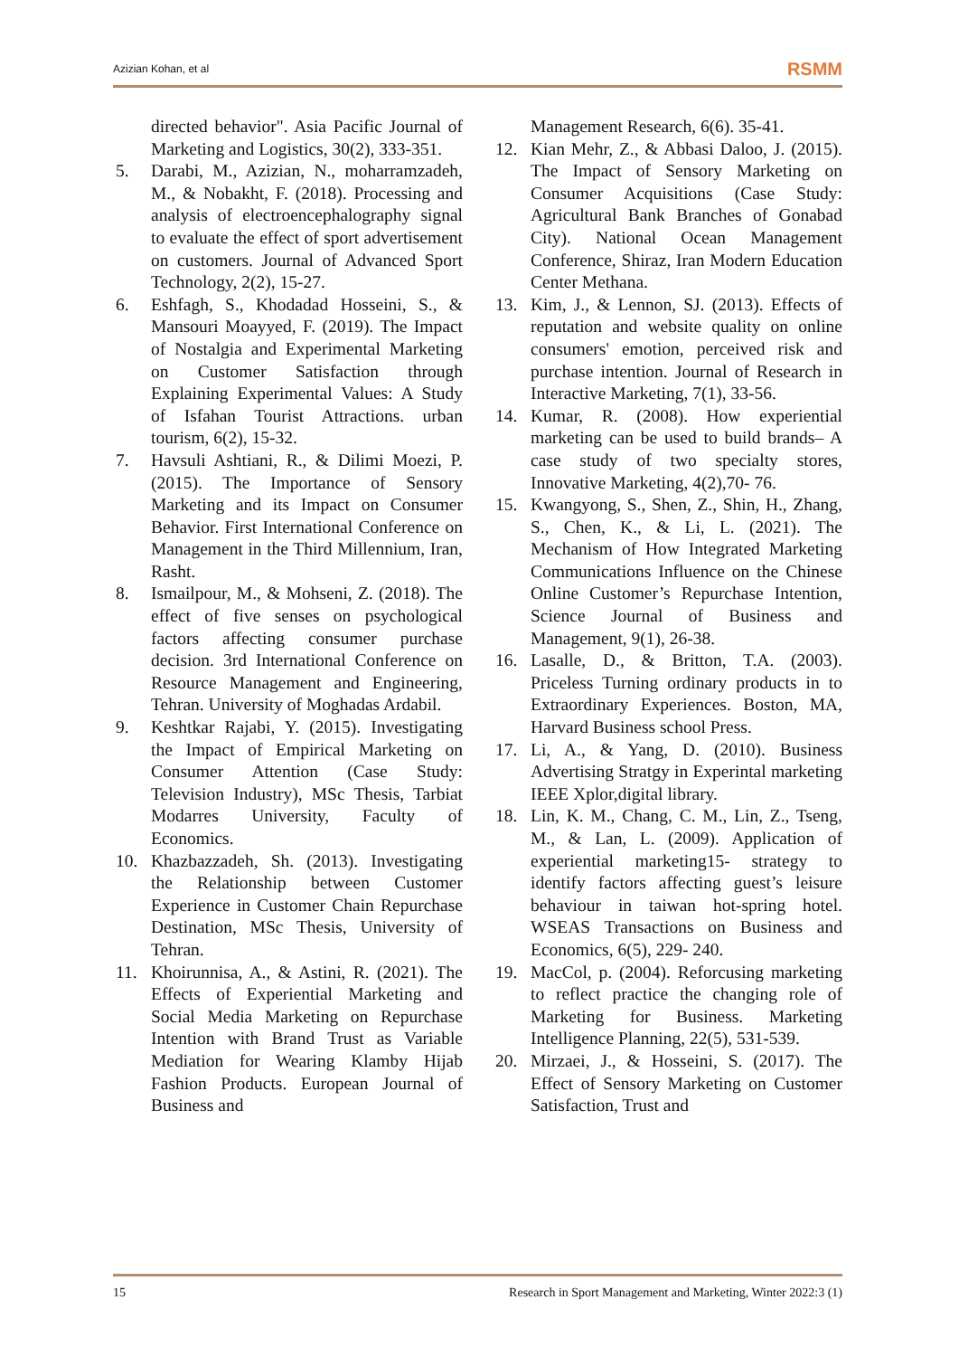Azizian Kohan, et al RSMM
directed behavior". Asia Pacific Journal of Marketing and Logistics, 30(2), 333-351.
5. Darabi, M., Azizian, N., moharramzadeh, M., & Nobakht, F. (2018). Processing and analysis of electroencephalography signal to evaluate the effect of sport advertisement on customers. Journal of Advanced Sport Technology, 2(2), 15-27.
6. Eshfagh, S., Khodadad Hosseini, S., & Mansouri Moayyed, F. (2019). The Impact of Nostalgia and Experimental Marketing on Customer Satisfaction through Explaining Experimental Values: A Study of Isfahan Tourist Attractions. urban tourism, 6(2), 15-32.
7. Havsuli Ashtiani, R., & Dilimi Moezi, P. (2015). The Importance of Sensory Marketing and its Impact on Consumer Behavior. First International Conference on Management in the Third Millennium, Iran, Rasht.
8. Ismailpour, M., & Mohseni, Z. (2018). The effect of five senses on psychological factors affecting consumer purchase decision. 3rd International Conference on Resource Management and Engineering, Tehran. University of Moghadas Ardabil.
9. Keshtkar Rajabi, Y. (2015). Investigating the Impact of Empirical Marketing on Consumer Attention (Case Study: Television Industry), MSc Thesis, Tarbiat Modarres University, Faculty of Economics.
10. Khazbazzadeh, Sh. (2013). Investigating the Relationship between Customer Experience in Customer Chain Repurchase Destination, MSc Thesis, University of Tehran.
11. Khoirunnisa, A., & Astini, R. (2021). The Effects of Experiential Marketing and Social Media Marketing on Repurchase Intention with Brand Trust as Variable Mediation for Wearing Klamby Hijab Fashion Products. European Journal of Business and
Management Research, 6(6). 35-41.
12. Kian Mehr, Z., & Abbasi Daloo, J. (2015). The Impact of Sensory Marketing on Consumer Acquisitions (Case Study: Agricultural Bank Branches of Gonabad City). National Ocean Management Conference, Shiraz, Iran Modern Education Center Methana.
13. Kim, J., & Lennon, SJ. (2013). Effects of reputation and website quality on online consumers' emotion, perceived risk and purchase intention. Journal of Research in Interactive Marketing, 7(1), 33-56.
14. Kumar, R. (2008). How experiential marketing can be used to build brands– A case study of two specialty stores, Innovative Marketing, 4(2),70- 76.
15. Kwangyong, S., Shen, Z., Shin, H., Zhang, S., Chen, K., & Li, L. (2021). The Mechanism of How Integrated Marketing Communications Influence on the Chinese Online Customer’s Repurchase Intention, Science Journal of Business and Management, 9(1), 26-38.
16. Lasalle, D., & Britton, T.A. (2003). Priceless Turning ordinary products in to Extraordinary Experiences. Boston, MA, Harvard Business school Press.
17. Li, A., & Yang, D. (2010). Business Advertising Stratgy in Experintal marketing IEEE Xplor,digital library.
18. Lin, K. M., Chang, C. M., Lin, Z., Tseng, M., & Lan, L. (2009). Application of experiential marketing15- strategy to identify factors affecting guest’s leisure behaviour in taiwan hot-spring hotel. WSEAS Transactions on Business and Economics, 6(5), 229- 240.
19. MacCol, p. (2004). Reforcusing marketing to reflect practice the changing role of Marketing for Business. Marketing Intelligence Planning, 22(5), 531-539.
20. Mirzaei, J., & Hosseini, S. (2017). The Effect of Sensory Marketing on Customer Satisfaction, Trust and
15 Research in Sport Management and Marketing, Winter 2022:3 (1)